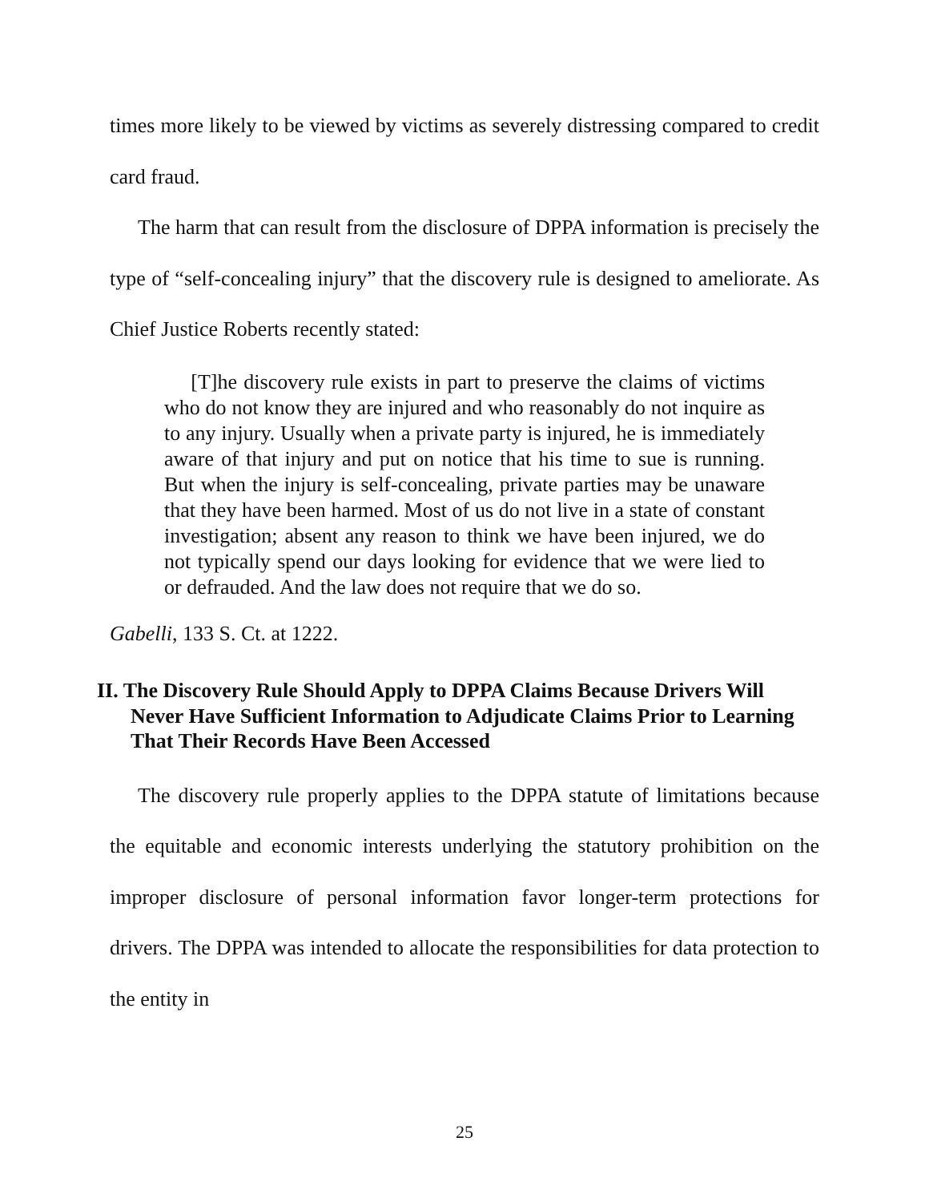times more likely to be viewed by victims as severely distressing compared to credit card fraud.
The harm that can result from the disclosure of DPPA information is precisely the type of “self-concealing injury” that the discovery rule is designed to ameliorate. As Chief Justice Roberts recently stated:
[T]he discovery rule exists in part to preserve the claims of victims who do not know they are injured and who reasonably do not inquire as to any injury. Usually when a private party is injured, he is immediately aware of that injury and put on notice that his time to sue is running. But when the injury is self-concealing, private parties may be unaware that they have been harmed. Most of us do not live in a state of constant investigation; absent any reason to think we have been injured, we do not typically spend our days looking for evidence that we were lied to or defrauded. And the law does not require that we do so.
Gabelli, 133 S. Ct. at 1222.
II. The Discovery Rule Should Apply to DPPA Claims Because Drivers Will Never Have Sufficient Information to Adjudicate Claims Prior to Learning That Their Records Have Been Accessed
The discovery rule properly applies to the DPPA statute of limitations because the equitable and economic interests underlying the statutory prohibition on the improper disclosure of personal information favor longer-term protections for drivers. The DPPA was intended to allocate the responsibilities for data protection to the entity in
25